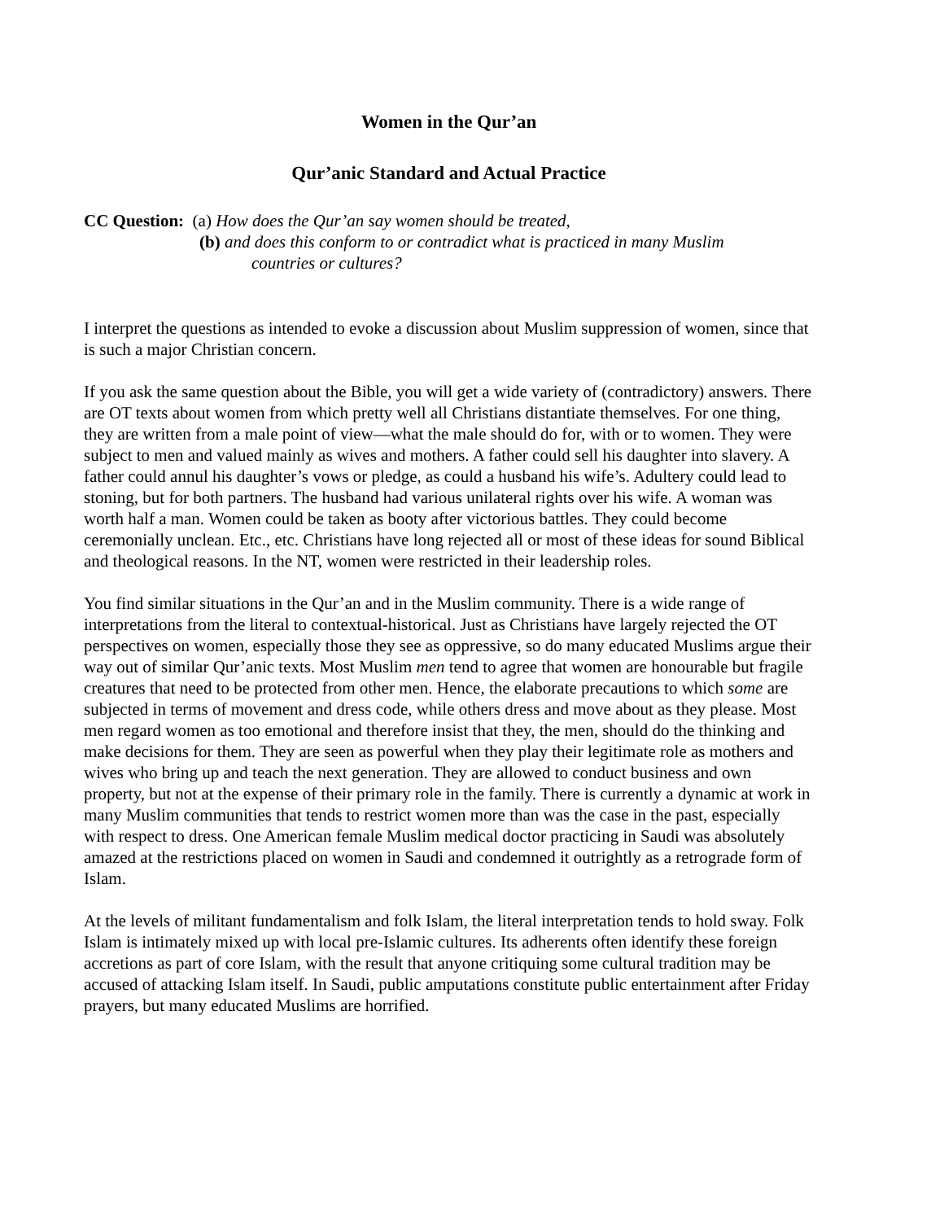Women in the Qur’an
Qur’anic Standard and Actual Practice
CC Question: (a) How does the Qur’an say women should be treated,
(b) and does this conform to or contradict what is practiced in many Muslim
countries or cultures?
I interpret the questions as intended to evoke a discussion about Muslim suppression of women, since that is such a major Christian concern.
If you ask the same question about the Bible, you will get a wide variety of (contradictory) answers. There are OT texts about women from which pretty well all Christians distantiate themselves. For one thing, they are written from a male point of view—what the male should do for, with or to women. They were subject to men and valued mainly as wives and mothers. A father could sell his daughter into slavery. A father could annul his daughter’s vows or pledge, as could a husband his wife’s. Adultery could lead to stoning, but for both partners. The husband had various unilateral rights over his wife. A woman was worth half a man. Women could be taken as booty after victorious battles. They could become ceremonially unclean. Etc., etc. Christians have long rejected all or most of these ideas for sound Biblical and theological reasons. In the NT, women were restricted in their leadership roles.
You find similar situations in the Qur’an and in the Muslim community. There is a wide range of interpretations from the literal to contextual-historical. Just as Christians have largely rejected the OT perspectives on women, especially those they see as oppressive, so do many educated Muslims argue their way out of similar Qur’anic texts. Most Muslim men tend to agree that women are honourable but fragile creatures that need to be protected from other men. Hence, the elaborate precautions to which some are subjected in terms of movement and dress code, while others dress and move about as they please. Most men regard women as too emotional and therefore insist that they, the men, should do the thinking and make decisions for them. They are seen as powerful when they play their legitimate role as mothers and wives who bring up and teach the next generation. They are allowed to conduct business and own property, but not at the expense of their primary role in the family. There is currently a dynamic at work in many Muslim communities that tends to restrict women more than was the case in the past, especially with respect to dress. One American female Muslim medical doctor practicing in Saudi was absolutely amazed at the restrictions placed on women in Saudi and condemned it outrightly as a retrograde form of Islam.
At the levels of militant fundamentalism and folk Islam, the literal interpretation tends to hold sway. Folk Islam is intimately mixed up with local pre-Islamic cultures. Its adherents often identify these foreign accretions as part of core Islam, with the result that anyone critiquing some cultural tradition may be accused of attacking Islam itself. In Saudi, public amputations constitute public entertainment after Friday prayers, but many educated Muslims are horrified.